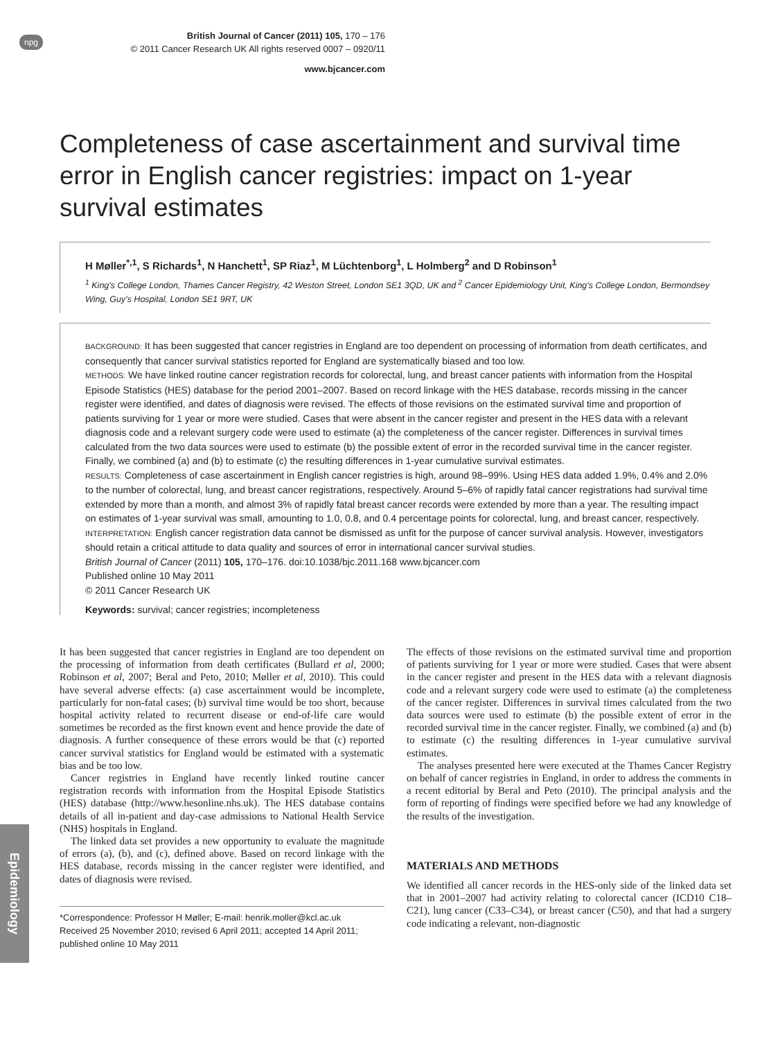npg
British Journal of Cancer (2011) 105, 170 – 176
© 2011 Cancer Research UK All rights reserved 0007 – 0920/11
www.bjcancer.com
Completeness of case ascertainment and survival time error in English cancer registries: impact on 1-year survival estimates
H Møller<sup>*,1</sup>, S Richards<sup>1</sup>, N Hanchett<sup>1</sup>, SP Riaz<sup>1</sup>, M Lüchtenborg<sup>1</sup>, L Holmberg<sup>2</sup> and D Robinson<sup>1</sup>
<sup>1</sup> King's College London, Thames Cancer Registry, 42 Weston Street, London SE1 3QD, UK and <sup>2</sup> Cancer Epidemiology Unit, King's College London, Bermondsey Wing, Guy's Hospital, London SE1 9RT, UK
BACKGROUND: It has been suggested that cancer registries in England are too dependent on processing of information from death certificates, and consequently that cancer survival statistics reported for England are systematically biased and too low.
METHODS: We have linked routine cancer registration records for colorectal, lung, and breast cancer patients with information from the Hospital Episode Statistics (HES) database for the period 2001–2007. Based on record linkage with the HES database, records missing in the cancer register were identified, and dates of diagnosis were revised. The effects of those revisions on the estimated survival time and proportion of patients surviving for 1 year or more were studied. Cases that were absent in the cancer register and present in the HES data with a relevant diagnosis code and a relevant surgery code were used to estimate (a) the completeness of the cancer register. Differences in survival times calculated from the two data sources were used to estimate (b) the possible extent of error in the recorded survival time in the cancer register. Finally, we combined (a) and (b) to estimate (c) the resulting differences in 1-year cumulative survival estimates.
RESULTS: Completeness of case ascertainment in English cancer registries is high, around 98–99%. Using HES data added 1.9%, 0.4% and 2.0% to the number of colorectal, lung, and breast cancer registrations, respectively. Around 5–6% of rapidly fatal cancer registrations had survival time extended by more than a month, and almost 3% of rapidly fatal breast cancer records were extended by more than a year. The resulting impact on estimates of 1-year survival was small, amounting to 1.0, 0.8, and 0.4 percentage points for colorectal, lung, and breast cancer, respectively.
INTERPRETATION: English cancer registration data cannot be dismissed as unfit for the purpose of cancer survival analysis. However, investigators should retain a critical attitude to data quality and sources of error in international cancer survival studies.
British Journal of Cancer (2011) 105, 170–176. doi:10.1038/bjc.2011.168 www.bjcancer.com
Published online 10 May 2011
© 2011 Cancer Research UK
Keywords: survival; cancer registries; incompleteness
It has been suggested that cancer registries in England are too dependent on the processing of information from death certificates (Bullard et al, 2000; Robinson et al, 2007; Beral and Peto, 2010; Møller et al, 2010). This could have several adverse effects: (a) case ascertainment would be incomplete, particularly for non-fatal cases; (b) survival time would be too short, because hospital activity related to recurrent disease or end-of-life care would sometimes be recorded as the first known event and hence provide the date of diagnosis. A further consequence of these errors would be that (c) reported cancer survival statistics for England would be estimated with a systematic bias and be too low.
Cancer registries in England have recently linked routine cancer registration records with information from the Hospital Episode Statistics (HES) database (http://www.hesonline.nhs.uk). The HES database contains details of all in-patient and day-case admissions to National Health Service (NHS) hospitals in England.
The linked data set provides a new opportunity to evaluate the magnitude of errors (a), (b), and (c), defined above. Based on record linkage with the HES database, records missing in the cancer register were identified, and dates of diagnosis were revised.
*Correspondence: Professor H Møller; E-mail: henrik.moller@kcl.ac.uk
Received 25 November 2010; revised 6 April 2011; accepted 14 April 2011; published online 10 May 2011
The effects of those revisions on the estimated survival time and proportion of patients surviving for 1 year or more were studied. Cases that were absent in the cancer register and present in the HES data with a relevant diagnosis code and a relevant surgery code were used to estimate (a) the completeness of the cancer register. Differences in survival times calculated from the two data sources were used to estimate (b) the possible extent of error in the recorded survival time in the cancer register. Finally, we combined (a) and (b) to estimate (c) the resulting differences in 1-year cumulative survival estimates.
The analyses presented here were executed at the Thames Cancer Registry on behalf of cancer registries in England, in order to address the comments in a recent editorial by Beral and Peto (2010). The principal analysis and the form of reporting of findings were specified before we had any knowledge of the results of the investigation.
MATERIALS AND METHODS
We identified all cancer records in the HES-only side of the linked data set that in 2001–2007 had activity relating to colorectal cancer (ICD10 C18–C21), lung cancer (C33–C34), or breast cancer (C50), and that had a surgery code indicating a relevant, non-diagnostic
Epidemiology